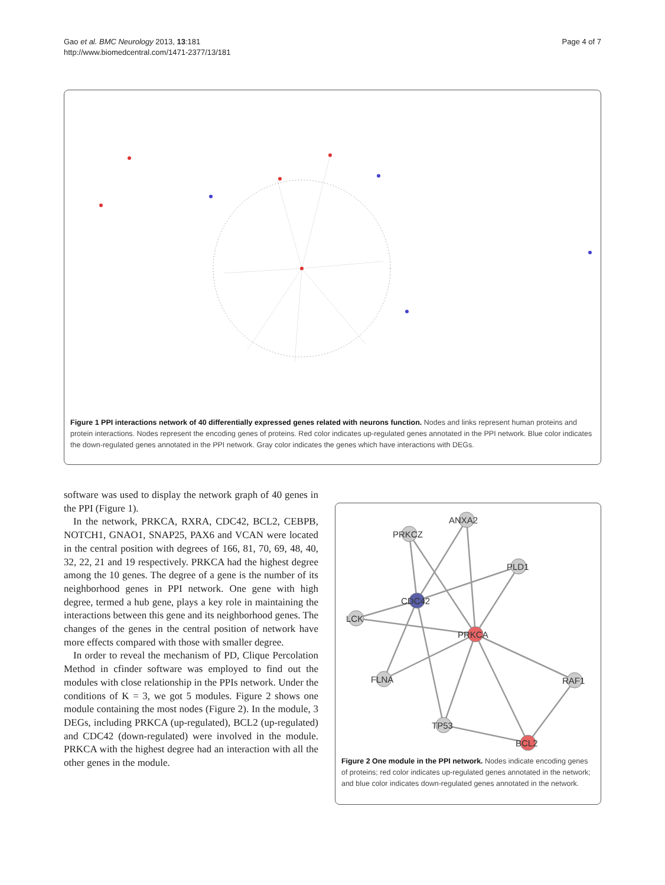Gao et al. BMC Neurology 2013, 13:181
http://www.biomedcentral.com/1471-2377/13/181
Page 4 of 7
Figure 1 PPI interactions network of 40 differentially expressed genes related with neurons function. Nodes and links represent human proteins and protein interactions. Nodes represent the encoding genes of proteins. Red color indicates up-regulated genes annotated in the PPI network. Blue color indicates the down-regulated genes annotated in the PPI network. Gray color indicates the genes which have interactions with DEGs.
software was used to display the network graph of 40 genes in the PPI (Figure 1).
In the network, PRKCA, RXRA, CDC42, BCL2, CEBPB, NOTCH1, GNAO1, SNAP25, PAX6 and VCAN were located in the central position with degrees of 166, 81, 70, 69, 48, 40, 32, 22, 21 and 19 respectively. PRKCA had the highest degree among the 10 genes. The degree of a gene is the number of its neighborhood genes in PPI network. One gene with high degree, termed a hub gene, plays a key role in maintaining the interactions between this gene and its neighborhood genes. The changes of the genes in the central position of network have more effects compared with those with smaller degree.
In order to reveal the mechanism of PD, Clique Percolation Method in cfinder software was employed to find out the modules with close relationship in the PPIs network. Under the conditions of K = 3, we got 5 modules. Figure 2 shows one module containing the most nodes (Figure 2). In the module, 3 DEGs, including PRKCA (up-regulated), BCL2 (up-regulated) and CDC42 (down-regulated) were involved in the module. PRKCA with the highest degree had an interaction with all the other genes in the module.
ANXA2
PRKCZ
PLD1
CDC42
LCK
PRKCA
FLNA
RAF1
TP53
BCL2
Figure 2 One module in the PPI network. Nodes indicate encoding genes of proteins; red color indicates up-regulated genes annotated in the network; and blue color indicates down-regulated genes annotated in the network.